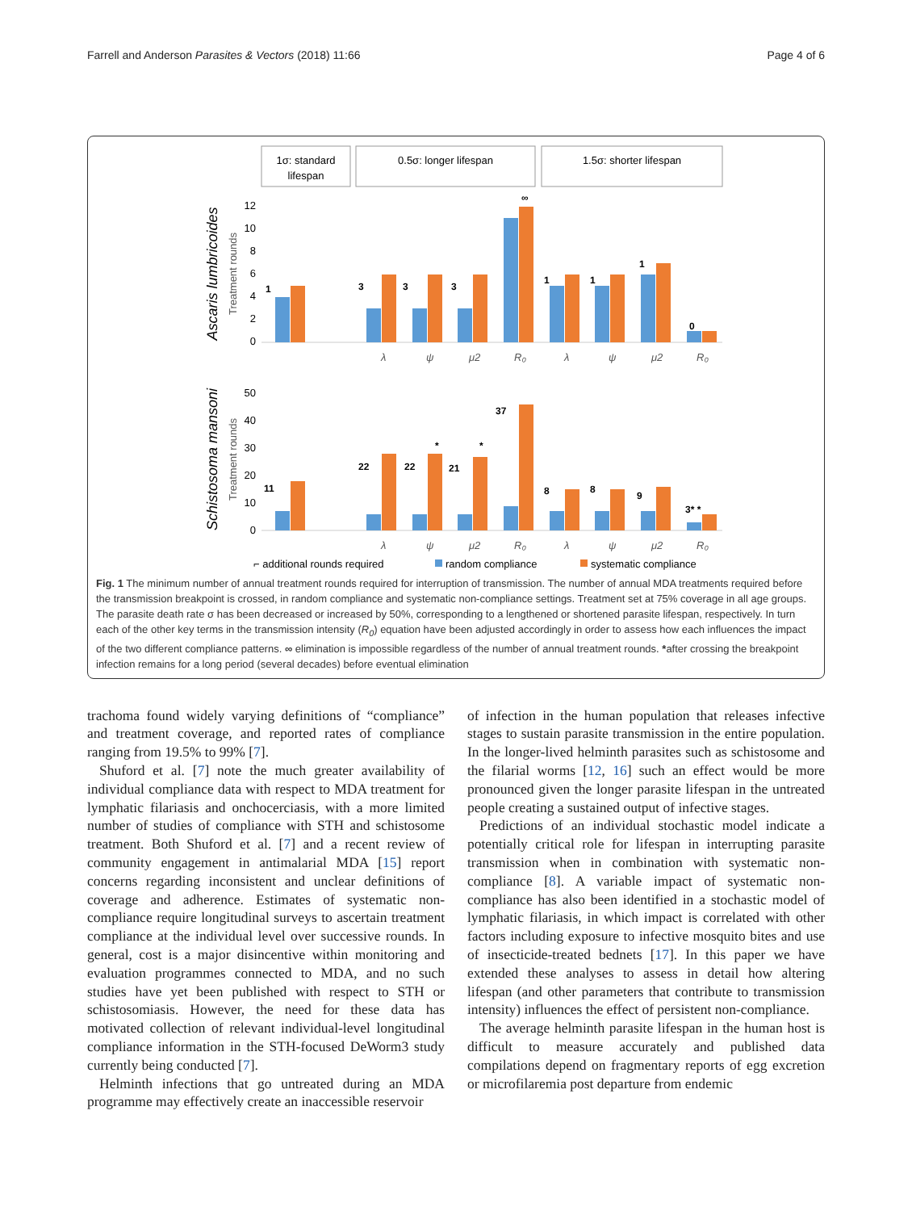Farrell and Anderson Parasites & Vectors (2018) 11:66 Page 4 of 6
1σ: standard
lifespan
0.5σ: longer lifespan
1.5σ: shorter lifespan
Ascaris lumbricoides
Treatment rounds
12
10
8
6
4
2
0
1
3
3
3
∞
1
1
1
0
λ
ψ
μ2
R₀
λ
ψ
μ2
R₀
Schistosoma mansoni
Treatment rounds
50
40
30
20
10
0
11
22
22
21
37
*
*
8
8
9
3* *
λ
ψ
μ2
R₀
λ
ψ
μ2
R₀
⌐ additional rounds required
random compliance
systematic compliance
Fig. 1 The minimum number of annual treatment rounds required for interruption of transmission. The number of annual MDA treatments required before the transmission breakpoint is crossed, in random compliance and systematic non-compliance settings. Treatment set at 75% coverage in all age groups. The parasite death rate σ has been decreased or increased by 50%, corresponding to a lengthened or shortened parasite lifespan, respectively. In turn each of the other key terms in the transmission intensity (R<sub>0</sub>) equation have been adjusted accordingly in order to assess how each influences the impact of the two different compliance patterns. ∞ elimination is impossible regardless of the number of annual treatment rounds. *after crossing the breakpoint infection remains for a long period (several decades) before eventual elimination
trachoma found widely varying definitions of “compliance” and treatment coverage, and reported rates of compliance ranging from 19.5% to 99% [7].
Shuford et al. [7] note the much greater availability of individual compliance data with respect to MDA treatment for lymphatic filariasis and onchocerciasis, with a more limited number of studies of compliance with STH and schistosome treatment. Both Shuford et al. [7] and a recent review of community engagement in antimalarial MDA [15] report concerns regarding inconsistent and unclear definitions of coverage and adherence. Estimates of systematic non-compliance require longitudinal surveys to ascertain treatment compliance at the individual level over successive rounds. In general, cost is a major disincentive within monitoring and evaluation programmes connected to MDA, and no such studies have yet been published with respect to STH or schistosomiasis. However, the need for these data has motivated collection of relevant individual-level longitudinal compliance information in the STH-focused DeWorm3 study currently being conducted [7].
Helminth infections that go untreated during an MDA programme may effectively create an inaccessible reservoir
of infection in the human population that releases infective stages to sustain parasite transmission in the entire population. In the longer-lived helminth parasites such as schistosome and the filarial worms [12, 16] such an effect would be more pronounced given the longer parasite lifespan in the untreated people creating a sustained output of infective stages.
Predictions of an individual stochastic model indicate a potentially critical role for lifespan in interrupting parasite transmission when in combination with systematic non-compliance [8]. A variable impact of systematic non-compliance has also been identified in a stochastic model of lymphatic filariasis, in which impact is correlated with other factors including exposure to infective mosquito bites and use of insecticide-treated bednets [17]. In this paper we have extended these analyses to assess in detail how altering lifespan (and other parameters that contribute to transmission intensity) influences the effect of persistent non-compliance.
The average helminth parasite lifespan in the human host is difficult to measure accurately and published data compilations depend on fragmentary reports of egg excretion or microfilaremia post departure from endemic